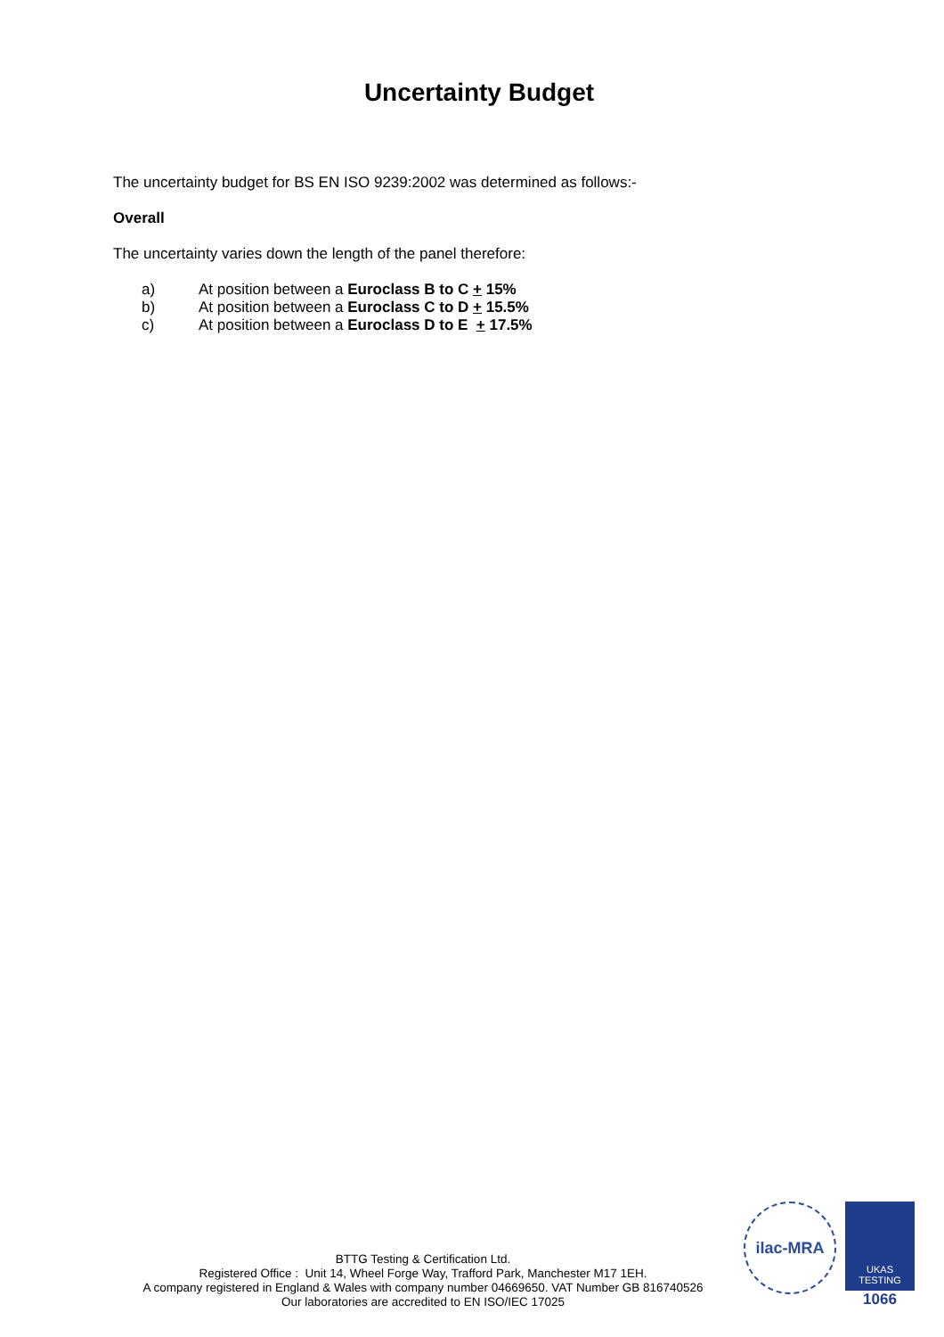Uncertainty Budget
The uncertainty budget for BS EN ISO 9239:2002 was determined as follows:-
Overall
The uncertainty varies down the length of the panel therefore:
a) At position between a Euroclass B to C + 15%
b) At position between a Euroclass C to D + 15.5%
c) At position between a Euroclass D to E + 17.5%
BTTG Testing & Certification Ltd.
Registered Office : Unit 14, Wheel Forge Way, Trafford Park, Manchester M17 1EH.
A company registered in England & Wales with company number 04669650. VAT Number GB 816740526
Our laboratories are accredited to EN ISO/IEC 17025
ilac-MRA
UKAS
TESTING
1066